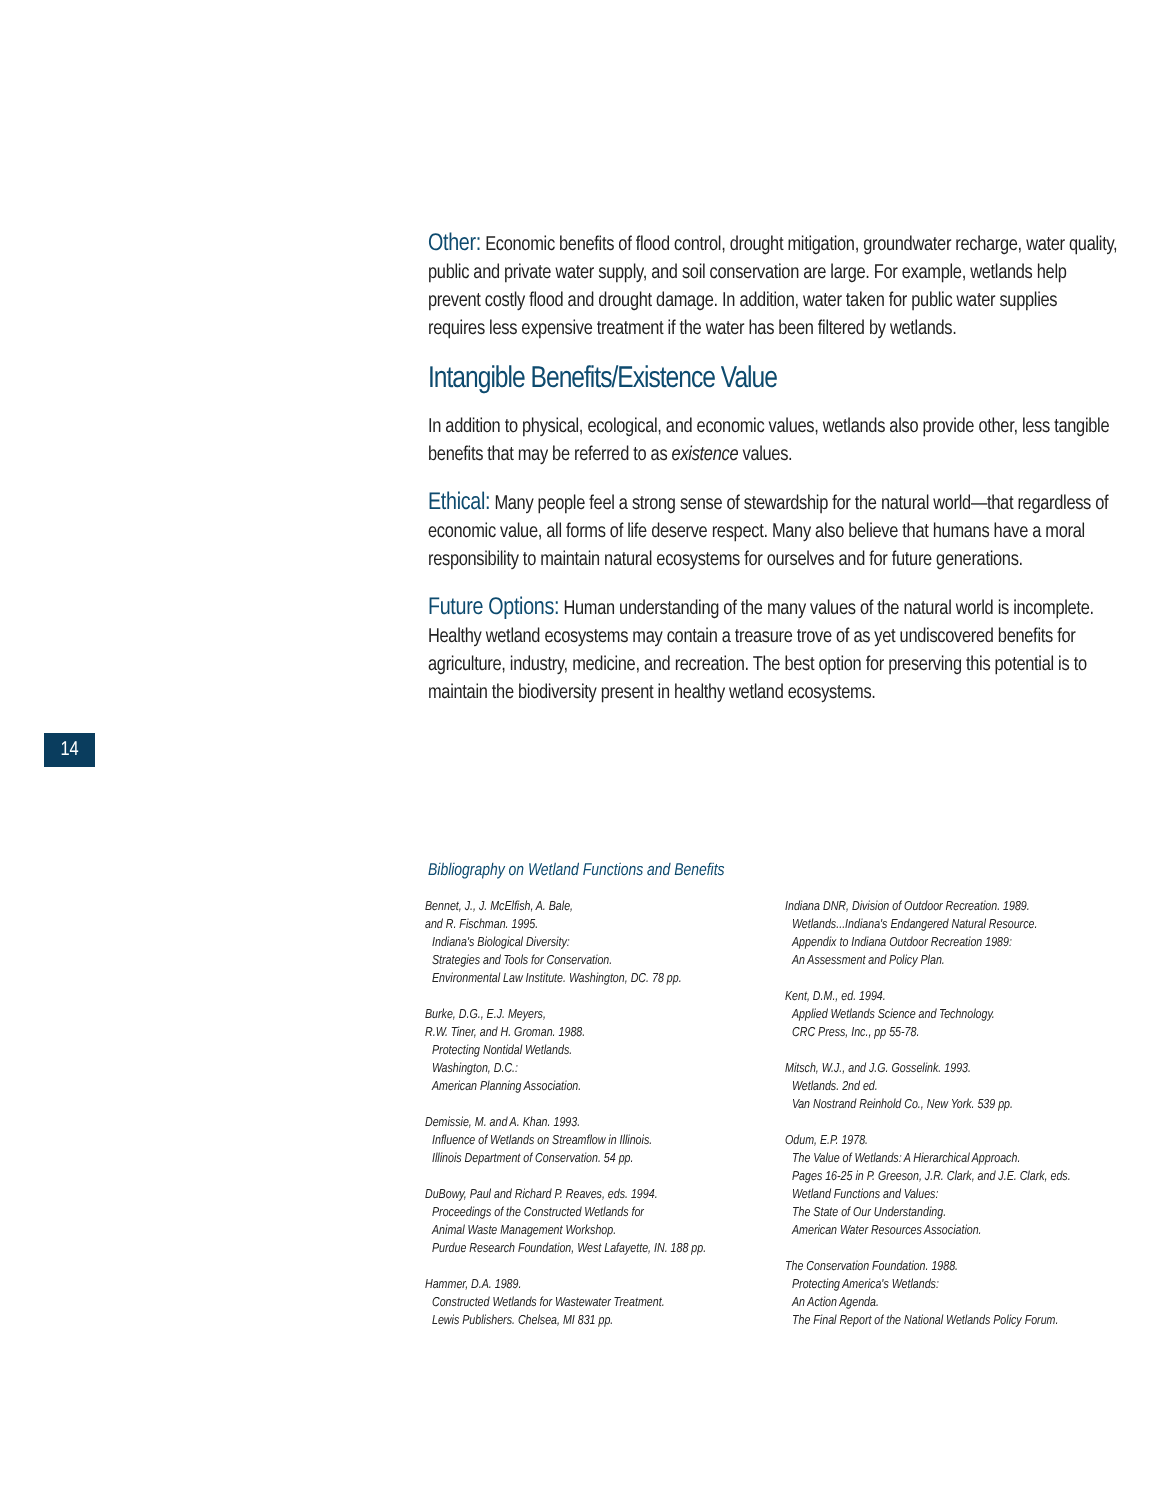Other: Economic benefits of flood control, drought mitigation, groundwater recharge, water quality, public and private water supply, and soil conservation are large. For example, wetlands help prevent costly flood and drought damage. In addition, water taken for public water supplies requires less expensive treatment if the water has been filtered by wetlands.
Intangible Benefits/Existence Value
In addition to physical, ecological, and economic values, wetlands also provide other, less tangible benefits that may be referred to as existence values.
Ethical: Many people feel a strong sense of stewardship for the natural world—that regardless of economic value, all forms of life deserve respect. Many also believe that humans have a moral responsibility to maintain natural ecosystems for ourselves and for future generations.
Future Options: Human understanding of the many values of the natural world is incomplete. Healthy wetland ecosystems may contain a treasure trove of as yet undiscovered benefits for agriculture, industry, medicine, and recreation. The best option for preserving this potential is to maintain the biodiversity present in healthy wetland ecosystems.
14
Bibliography on Wetland Functions and Benefits
Bennet, J., J. McElfish, A. Bale,
and R. Fischman. 1995.
Indiana's Biological Diversity:
Strategies and Tools for Conservation.
Environmental Law Institute. Washington, DC. 78 pp.
Burke, D.G., E.J. Meyers,
R.W. Tiner, and H. Groman. 1988.
Protecting Nontidal Wetlands.
Washington, D.C.:
American Planning Association.
Demissie, M. and A. Khan. 1993.
Influence of Wetlands on Streamflow in Illinois.
Illinois Department of Conservation. 54 pp.
DuBowy, Paul and Richard P. Reaves, eds. 1994.
Proceedings of the Constructed Wetlands for
Animal Waste Management Workshop.
Purdue Research Foundation, West Lafayette, IN. 188 pp.
Hammer, D.A. 1989.
Constructed Wetlands for Wastewater Treatment.
Lewis Publishers. Chelsea, MI 831 pp.
Indiana DNR, Division of Outdoor Recreation. 1989.
Wetlands...Indiana's Endangered Natural Resource.
Appendix to Indiana Outdoor Recreation 1989:
An Assessment and Policy Plan.
Kent, D.M., ed. 1994.
Applied Wetlands Science and Technology.
CRC Press, Inc., pp 55-78.
Mitsch, W.J., and J.G. Gosselink. 1993.
Wetlands. 2nd ed.
Van Nostrand Reinhold Co., New York. 539 pp.
Odum, E.P. 1978.
The Value of Wetlands: A Hierarchical Approach.
Pages 16-25 in P. Greeson, J.R. Clark, and J.E. Clark, eds.
Wetland Functions and Values:
The State of Our Understanding.
American Water Resources Association.
The Conservation Foundation. 1988.
Protecting America's Wetlands:
An Action Agenda.
The Final Report of the National Wetlands Policy Forum.